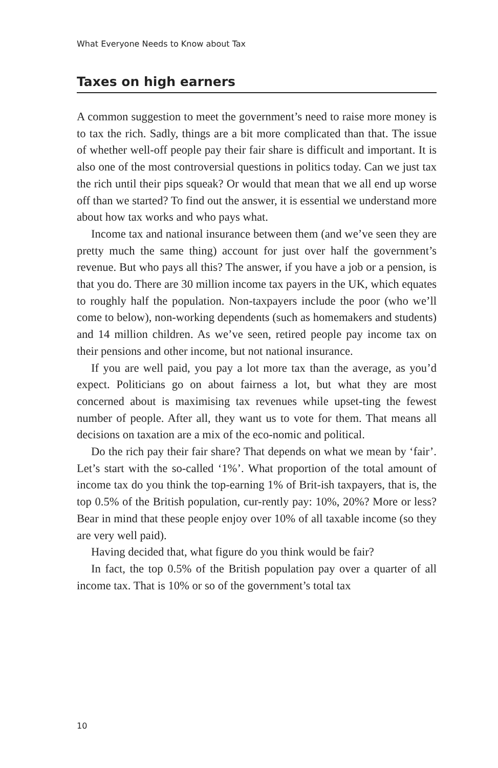What Everyone Needs to Know about Tax
Taxes on high earners
A common suggestion to meet the government’s need to raise more money is to tax the rich. Sadly, things are a bit more complicated than that. The issue of whether well-off people pay their fair share is difficult and important. It is also one of the most controversial questions in politics today. Can we just tax the rich until their pips squeak? Or would that mean that we all end up worse off than we started? To find out the answer, it is essential we understand more about how tax works and who pays what.
Income tax and national insurance between them (and we’ve seen they are pretty much the same thing) account for just over half the government’s revenue. But who pays all this? The answer, if you have a job or a pension, is that you do. There are 30 million income tax payers in the UK, which equates to roughly half the population. Non-taxpayers include the poor (who we’ll come to below), non-working dependents (such as homemakers and students) and 14 million children. As we’ve seen, retired people pay income tax on their pensions and other income, but not national insurance.
If you are well paid, you pay a lot more tax than the average, as you’d expect. Politicians go on about fairness a lot, but what they are most concerned about is maximising tax revenues while upset-ting the fewest number of people. After all, they want us to vote for them. That means all decisions on taxation are a mix of the eco-nomic and political.
Do the rich pay their fair share? That depends on what we mean by ‘fair’. Let’s start with the so-called ‘1%’. What proportion of the total amount of income tax do you think the top-earning 1% of Brit-ish taxpayers, that is, the top 0.5% of the British population, cur-rently pay: 10%, 20%? More or less? Bear in mind that these people enjoy over 10% of all taxable income (so they are very well paid).
Having decided that, what figure do you think would be fair?
In fact, the top 0.5% of the British population pay over a quarter of all income tax. That is 10% or so of the government’s total tax
10